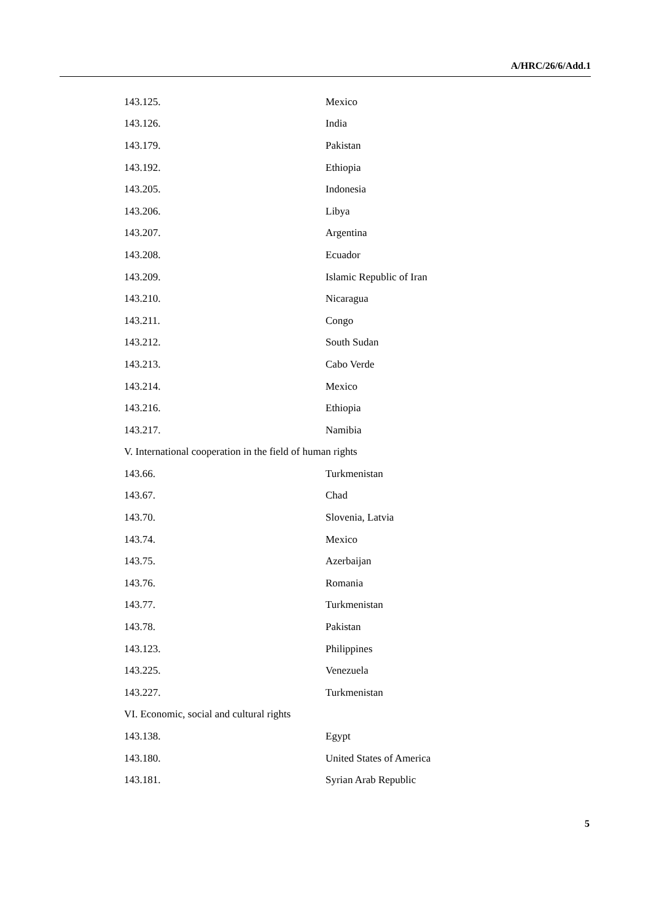A/HRC/26/6/Add.1
| 143.125. | Mexico |
| 143.126. | India |
| 143.179. | Pakistan |
| 143.192. | Ethiopia |
| 143.205. | Indonesia |
| 143.206. | Libya |
| 143.207. | Argentina |
| 143.208. | Ecuador |
| 143.209. | Islamic Republic of Iran |
| 143.210. | Nicaragua |
| 143.211. | Congo |
| 143.212. | South Sudan |
| 143.213. | Cabo Verde |
| 143.214. | Mexico |
| 143.216. | Ethiopia |
| 143.217. | Namibia |
| V. International cooperation in the field of human rights | |
| 143.66. | Turkmenistan |
| 143.67. | Chad |
| 143.70. | Slovenia, Latvia |
| 143.74. | Mexico |
| 143.75. | Azerbaijan |
| 143.76. | Romania |
| 143.77. | Turkmenistan |
| 143.78. | Pakistan |
| 143.123. | Philippines |
| 143.225. | Venezuela |
| 143.227. | Turkmenistan |
| VI. Economic, social and cultural rights | |
| 143.138. | Egypt |
| 143.180. | United States of America |
| 143.181. | Syrian Arab Republic |
5